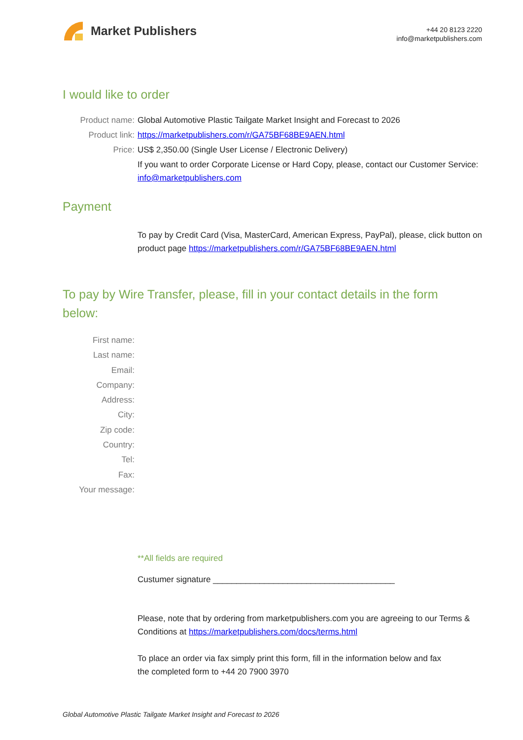Market Publishers
+44 20 8123 2220
info@marketpublishers.com
I would like to order
Product name: Global Automotive Plastic Tailgate Market Insight and Forecast to 2026
Product link: https://marketpublishers.com/r/GA75BF68BE9AEN.html
Price: US$ 2,350.00 (Single User License / Electronic Delivery)
If you want to order Corporate License or Hard Copy, please, contact our Customer Service:
info@marketpublishers.com
Payment
To pay by Credit Card (Visa, MasterCard, American Express, PayPal), please, click button on product page https://marketpublishers.com/r/GA75BF68BE9AEN.html
To pay by Wire Transfer, please, fill in your contact details in the form below:
First name:
Last name:
Email:
Company:
Address:
City:
Zip code:
Country:
Tel:
Fax:
Your message:
**All fields are required
Custumer signature _______________________________________
Please, note that by ordering from marketpublishers.com you are agreeing to our Terms & Conditions at https://marketpublishers.com/docs/terms.html
To place an order via fax simply print this form, fill in the information below and fax the completed form to +44 20 7900 3970
Global Automotive Plastic Tailgate Market Insight and Forecast to 2026